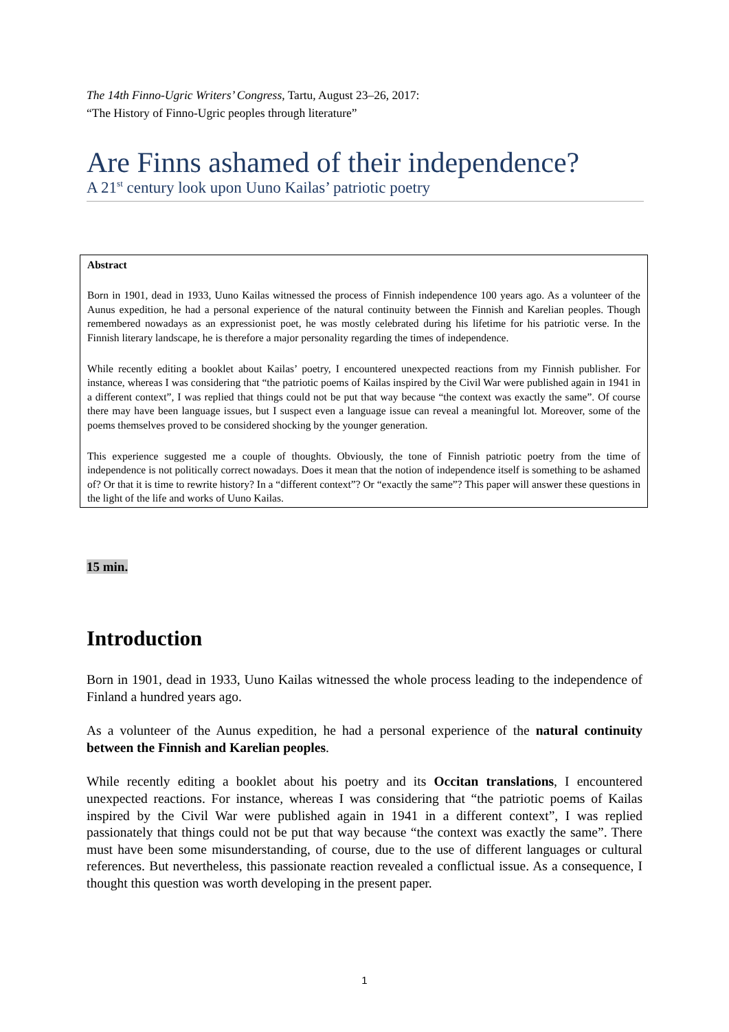The 14th Finno-Ugric Writers’ Congress, Tartu, August 23–26, 2017:
“The History of Finno-Ugric peoples through literature”
Are Finns ashamed of their independence?
A 21<sup>st</sup> century look upon Uuno Kailas’ patriotic poetry
Abstract
Born in 1901, dead in 1933, Uuno Kailas witnessed the process of Finnish independence 100 years ago. As a volunteer of the Aunus expedition, he had a personal experience of the natural continuity between the Finnish and Karelian peoples. Though remembered nowadays as an expressionist poet, he was mostly celebrated during his lifetime for his patriotic verse. In the Finnish literary landscape, he is therefore a major personality regarding the times of independence.
While recently editing a booklet about Kailas’ poetry, I encountered unexpected reactions from my Finnish publisher. For instance, whereas I was considering that “the patriotic poems of Kailas inspired by the Civil War were published again in 1941 in a different context”, I was replied that things could not be put that way because “the context was exactly the same”. Of course there may have been language issues, but I suspect even a language issue can reveal a meaningful lot. Moreover, some of the poems themselves proved to be considered shocking by the younger generation.
This experience suggested me a couple of thoughts. Obviously, the tone of Finnish patriotic poetry from the time of independence is not politically correct nowadays. Does it mean that the notion of independence itself is something to be ashamed of? Or that it is time to rewrite history? In a “different context”? Or “exactly the same”? This paper will answer these questions in the light of the life and works of Uuno Kailas.
15 min.
Introduction
Born in 1901, dead in 1933, Uuno Kailas witnessed the whole process leading to the independence of Finland a hundred years ago.
As a volunteer of the Aunus expedition, he had a personal experience of the natural continuity between the Finnish and Karelian peoples.
While recently editing a booklet about his poetry and its Occitan translations, I encountered unexpected reactions. For instance, whereas I was considering that “the patriotic poems of Kailas inspired by the Civil War were published again in 1941 in a different context”, I was replied passionately that things could not be put that way because “the context was exactly the same”. There must have been some misunderstanding, of course, due to the use of different languages or cultural references. But nevertheless, this passionate reaction revealed a conflictual issue. As a consequence, I thought this question was worth developing in the present paper.
1